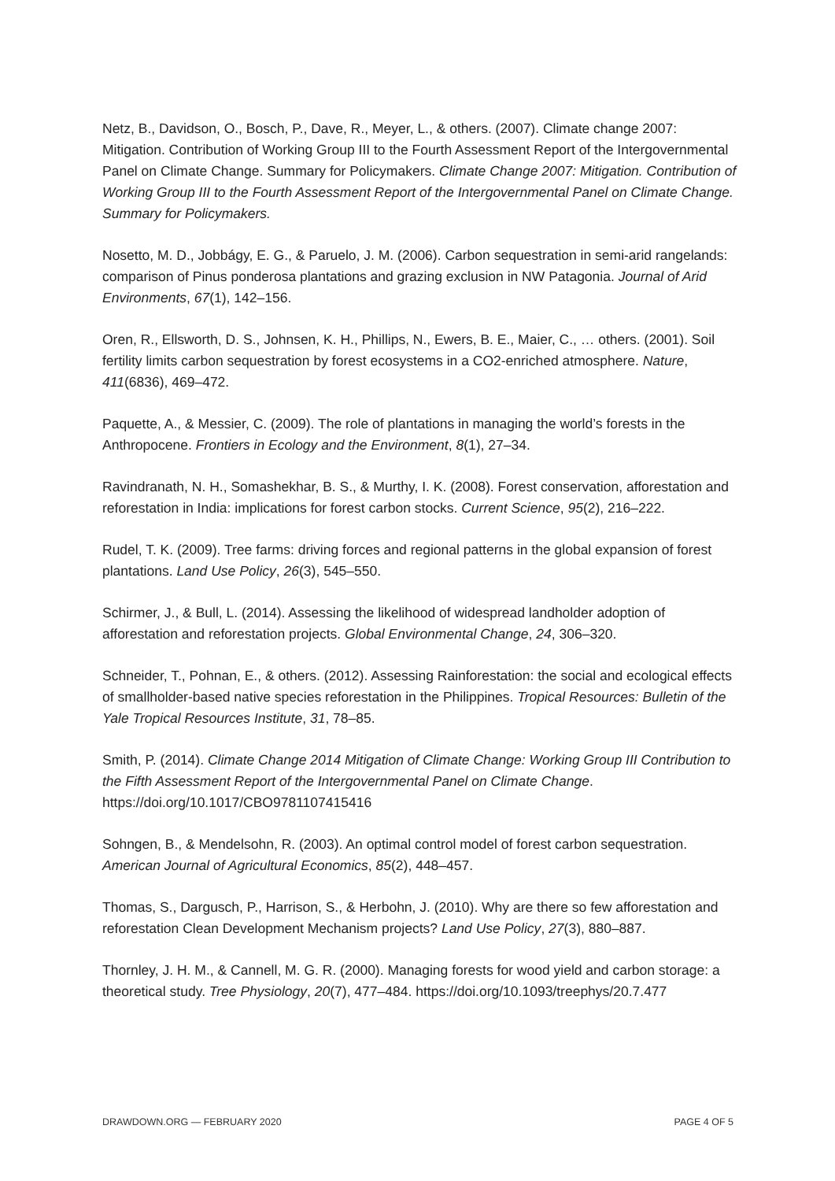Netz, B., Davidson, O., Bosch, P., Dave, R., Meyer, L., & others. (2007). Climate change 2007: Mitigation. Contribution of Working Group III to the Fourth Assessment Report of the Intergovernmental Panel on Climate Change. Summary for Policymakers. Climate Change 2007: Mitigation. Contribution of Working Group III to the Fourth Assessment Report of the Intergovernmental Panel on Climate Change. Summary for Policymakers.
Nosetto, M. D., Jobbágy, E. G., & Paruelo, J. M. (2006). Carbon sequestration in semi-arid rangelands: comparison of Pinus ponderosa plantations and grazing exclusion in NW Patagonia. Journal of Arid Environments, 67(1), 142–156.
Oren, R., Ellsworth, D. S., Johnsen, K. H., Phillips, N., Ewers, B. E., Maier, C., … others. (2001). Soil fertility limits carbon sequestration by forest ecosystems in a CO2-enriched atmosphere. Nature, 411(6836), 469–472.
Paquette, A., & Messier, C. (2009). The role of plantations in managing the world’s forests in the Anthropocene. Frontiers in Ecology and the Environment, 8(1), 27–34.
Ravindranath, N. H., Somashekhar, B. S., & Murthy, I. K. (2008). Forest conservation, afforestation and reforestation in India: implications for forest carbon stocks. Current Science, 95(2), 216–222.
Rudel, T. K. (2009). Tree farms: driving forces and regional patterns in the global expansion of forest plantations. Land Use Policy, 26(3), 545–550.
Schirmer, J., & Bull, L. (2014). Assessing the likelihood of widespread landholder adoption of afforestation and reforestation projects. Global Environmental Change, 24, 306–320.
Schneider, T., Pohnan, E., & others. (2012). Assessing Rainforestation: the social and ecological effects of smallholder-based native species reforestation in the Philippines. Tropical Resources: Bulletin of the Yale Tropical Resources Institute, 31, 78–85.
Smith, P. (2014). Climate Change 2014 Mitigation of Climate Change: Working Group III Contribution to the Fifth Assessment Report of the Intergovernmental Panel on Climate Change. https://doi.org/10.1017/CBO9781107415416
Sohngen, B., & Mendelsohn, R. (2003). An optimal control model of forest carbon sequestration. American Journal of Agricultural Economics, 85(2), 448–457.
Thomas, S., Dargusch, P., Harrison, S., & Herbohn, J. (2010). Why are there so few afforestation and reforestation Clean Development Mechanism projects? Land Use Policy, 27(3), 880–887.
Thornley, J. H. M., & Cannell, M. G. R. (2000). Managing forests for wood yield and carbon storage: a theoretical study. Tree Physiology, 20(7), 477–484. https://doi.org/10.1093/treephys/20.7.477
DRAWDOWN.ORG — FEBRUARY 2020 PAGE 4 OF 5